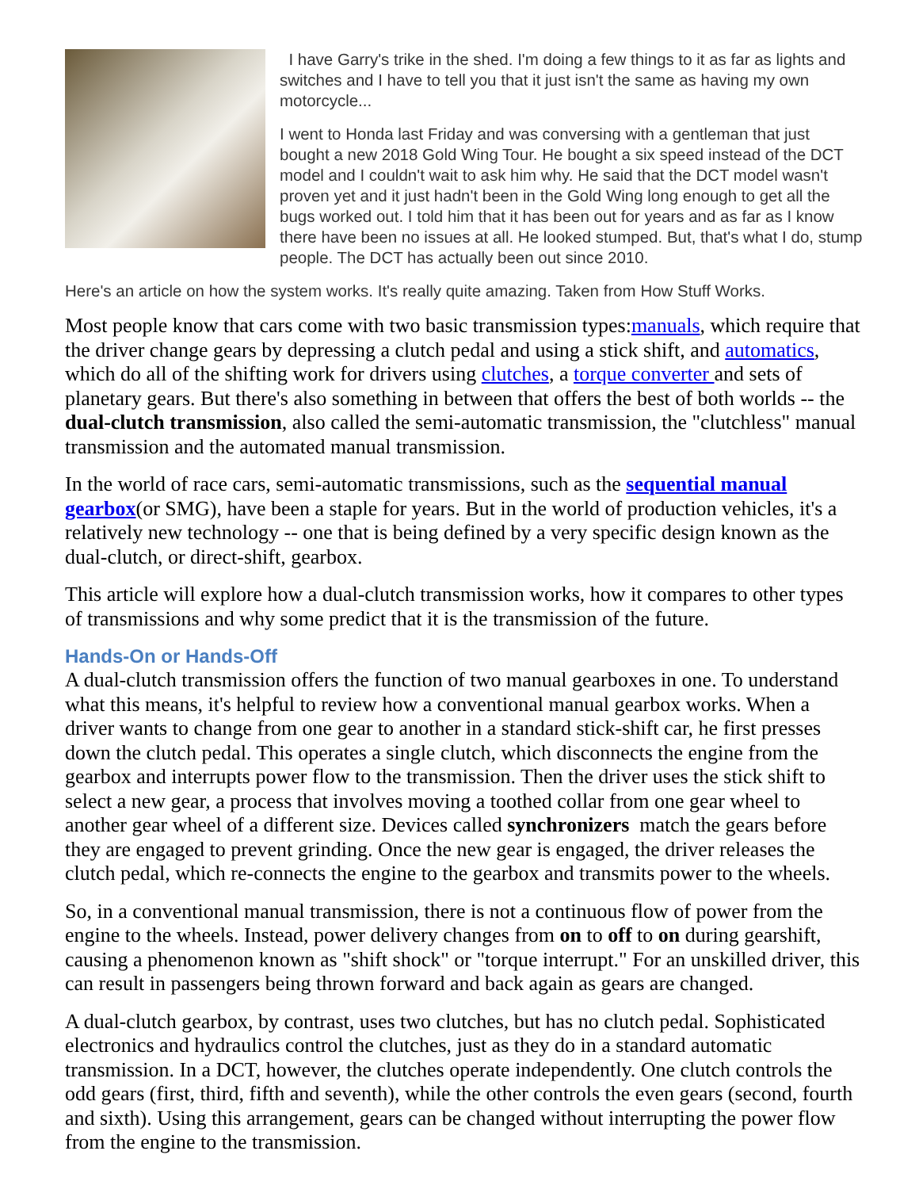I have Garry's trike in the shed. I'm doing a few things to it as far as lights and switches and I have to tell you that it just isn't the same as having my own motorcycle...
I went to Honda last Friday and was conversing with a gentleman that just bought a new 2018 Gold Wing Tour. He bought a six speed instead of the DCT model and I couldn't wait to ask him why. He said that the DCT model wasn't proven yet and it just hadn't been in the Gold Wing long enough to get all the bugs worked out. I told him that it has been out for years and as far as I know there have been no issues at all. He looked stumped. But, that's what I do, stump people. The DCT has actually been out since 2010.
Here's an article on how the system works. It's really quite amazing. Taken from How Stuff Works.
Most people know that cars come with two basic transmission types:manuals, which require that the driver change gears by depressing a clutch pedal and using a stick shift, and automatics, which do all of the shifting work for drivers using clutches, a torque converter and sets of planetary gears. But there's also something in between that offers the best of both worlds -- the dual-clutch transmission, also called the semi-automatic transmission, the "clutchless" manual transmission and the automated manual transmission.
In the world of race cars, semi-automatic transmissions, such as the sequential manual gearbox(or SMG), have been a staple for years. But in the world of production vehicles, it's a relatively new technology -- one that is being defined by a very specific design known as the dual-clutch, or direct-shift, gearbox.
This article will explore how a dual-clutch transmission works, how it compares to other types of transmissions and why some predict that it is the transmission of the future.
Hands-On or Hands-Off
A dual-clutch transmission offers the function of two manual gearboxes in one. To understand what this means, it's helpful to review how a conventional manual gearbox works. When a driver wants to change from one gear to another in a standard stick-shift car, he first presses down the clutch pedal. This operates a single clutch, which disconnects the engine from the gearbox and interrupts power flow to the transmission. Then the driver uses the stick shift to select a new gear, a process that involves moving a toothed collar from one gear wheel to another gear wheel of a different size. Devices called synchronizers match the gears before they are engaged to prevent grinding. Once the new gear is engaged, the driver releases the clutch pedal, which re-connects the engine to the gearbox and transmits power to the wheels.
So, in a conventional manual transmission, there is not a continuous flow of power from the engine to the wheels. Instead, power delivery changes from on to off to on during gearshift, causing a phenomenon known as "shift shock" or "torque interrupt." For an unskilled driver, this can result in passengers being thrown forward and back again as gears are changed.
A dual-clutch gearbox, by contrast, uses two clutches, but has no clutch pedal. Sophisticated electronics and hydraulics control the clutches, just as they do in a standard automatic transmission. In a DCT, however, the clutches operate independently. One clutch controls the odd gears (first, third, fifth and seventh), while the other controls the even gears (second, fourth and sixth). Using this arrangement, gears can be changed without interrupting the power flow from the engine to the transmission.